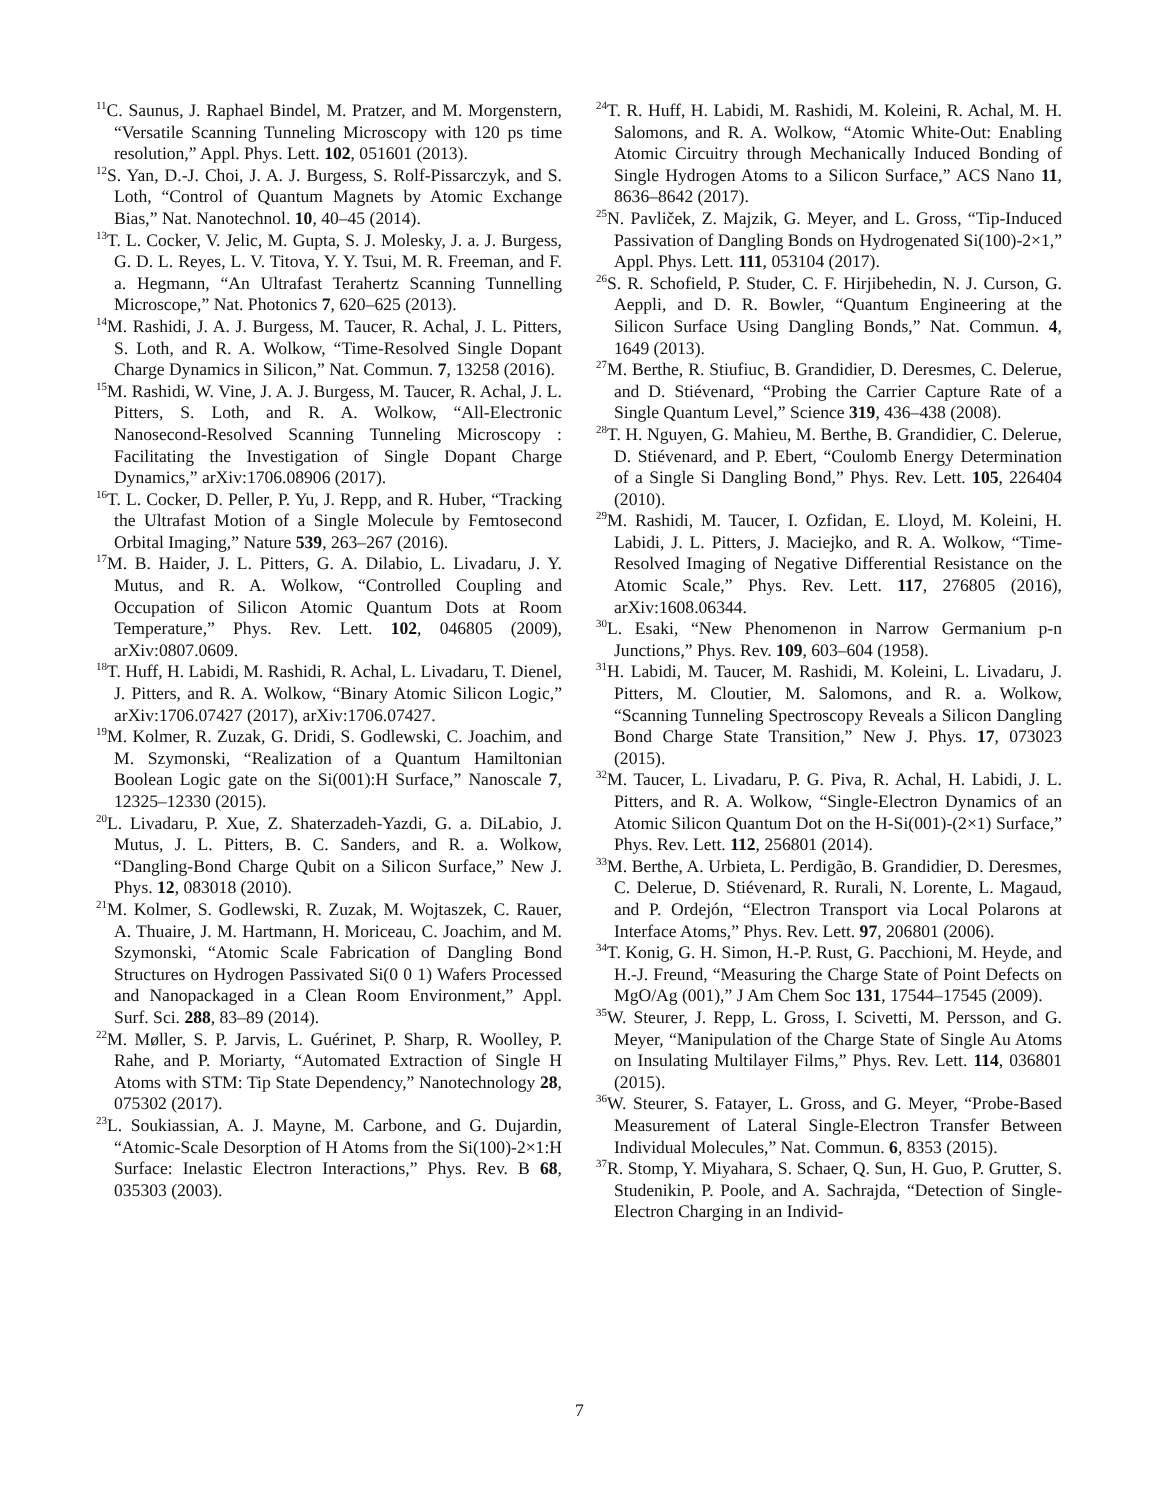<sup>11</sup>C. Saunus, J. Raphael Bindel, M. Pratzer, and M. Morgenstern, “Versatile Scanning Tunneling Microscopy with 120 ps time resolution,” Appl. Phys. Lett. 102, 051601 (2013).
<sup>12</sup> S. Yan, D.-J. Choi, J. A. J. Burgess, S. Rolf-Pissarczyk, and S. Loth, “Control of Quantum Magnets by Atomic Exchange Bias,” Nat. Nanotechnol. 10, 40–45 (2014).
<sup>13</sup> T. L. Cocker, V. Jelic, M. Gupta, S. J. Molesky, J. a. J. Burgess, G. D. L. Reyes, L. V. Titova, Y. Y. Tsui, M. R. Freeman, and F. a. Hegmann, “An Ultrafast Terahertz Scanning Tunnelling Microscope,” Nat. Photonics 7, 620–625 (2013).
<sup>14</sup> M. Rashidi, J. A. J. Burgess, M. Taucer, R. Achal, J. L. Pitters, S. Loth, and R. A. Wolkow, “Time-Resolved Single Dopant Charge Dynamics in Silicon,” Nat. Commun. 7, 13258 (2016).
<sup>15</sup> M. Rashidi, W. Vine, J. A. J. Burgess, M. Taucer, R. Achal, J. L. Pitters, S. Loth, and R. A. Wolkow, “All-Electronic Nanosecond-Resolved Scanning Tunneling Microscopy : Facilitating the Investigation of Single Dopant Charge Dynamics,” arXiv:1706.08906 (2017).
<sup>16</sup> T. L. Cocker, D. Peller, P. Yu, J. Repp, and R. Huber, “Tracking the Ultrafast Motion of a Single Molecule by Femtosecond Orbital Imaging,” Nature 539, 263–267 (2016).
<sup>17</sup> M. B. Haider, J. L. Pitters, G. A. Dilabio, L. Livadaru, J. Y. Mutus, and R. A. Wolkow, “Controlled Coupling and Occupation of Silicon Atomic Quantum Dots at Room Temperature,” Phys. Rev. Lett. 102, 046805 (2009), arXiv:0807.0609.
<sup>18</sup> T. Huff, H. Labidi, M. Rashidi, R. Achal, L. Livadaru, T. Dienel, J. Pitters, and R. A. Wolkow, “Binary Atomic Silicon Logic,” arXiv:1706.07427 (2017), arXiv:1706.07427.
<sup>19</sup> M. Kolmer, R. Zuzak, G. Dridi, S. Godlewski, C. Joachim, and M. Szymonski, “Realization of a Quantum Hamiltonian Boolean Logic gate on the Si(001):H Surface,” Nanoscale 7, 12325–12330 (2015).
<sup>20</sup> L. Livadaru, P. Xue, Z. Shaterzadeh-Yazdi, G. a. DiLabio, J. Mutus, J. L. Pitters, B. C. Sanders, and R. a. Wolkow, “Dangling-Bond Charge Qubit on a Silicon Surface,” New J. Phys. 12, 083018 (2010).
<sup>21</sup> M. Kolmer, S. Godlewski, R. Zuzak, M. Wojtaszek, C. Rauer, A. Thuaire, J. M. Hartmann, H. Moriceau, C. Joachim, and M. Szymonski, “Atomic Scale Fabrication of Dangling Bond Structures on Hydrogen Passivated Si(0 0 1) Wafers Processed and Nanopackaged in a Clean Room Environment,” Appl. Surf. Sci. 288, 83–89 (2014).
<sup>22</sup> M. Møller, S. P. Jarvis, L. Guérinet, P. Sharp, R. Woolley, P. Rahe, and P. Moriarty, “Automated Extraction of Single H Atoms with STM: Tip State Dependency,” Nanotechnology 28, 075302 (2017).
<sup>23</sup> L. Soukiassian, A. J. Mayne, M. Carbone, and G. Dujardin, “Atomic-Scale Desorption of H Atoms from the Si(100)-2×1:H Surface: Inelastic Electron Interactions,” Phys. Rev. B 68, 035303 (2003).
<sup>24</sup> T. R. Huff, H. Labidi, M. Rashidi, M. Koleini, R. Achal, M. H. Salomons, and R. A. Wolkow, “Atomic White-Out: Enabling Atomic Circuitry through Mechanically Induced Bonding of Single Hydrogen Atoms to a Silicon Surface,” ACS Nano 11, 8636–8642 (2017).
<sup>25</sup>N. Pavliček, Z. Majzik, G. Meyer, and L. Gross, “Tip-Induced Passivation of Dangling Bonds on Hydrogenated Si(100)-2×1,” Appl. Phys. Lett. 111, 053104 (2017).
<sup>26</sup>S. R. Schofield, P. Studer, C. F. Hirjibehedin, N. J. Curson, G. Aeppli, and D. R. Bowler, “Quantum Engineering at the Silicon Surface Using Dangling Bonds,” Nat. Commun. 4, 1649 (2013).
<sup>27</sup> M. Berthe, R. Stiufiuc, B. Grandidier, D. Deresmes, C. Delerue, and D. Stiévenard, “Probing the Carrier Capture Rate of a Single Quantum Level,” Science 319, 436–438 (2008).
<sup>28</sup> T. H. Nguyen, G. Mahieu, M. Berthe, B. Grandidier, C. Delerue, D. Stiévenard, and P. Ebert, “Coulomb Energy Determination of a Single Si Dangling Bond,” Phys. Rev. Lett. 105, 226404 (2010).
<sup>29</sup> M. Rashidi, M. Taucer, I. Ozfidan, E. Lloyd, M. Koleini, H. Labidi, J. L. Pitters, J. Maciejko, and R. A. Wolkow, “Time-Resolved Imaging of Negative Differential Resistance on the Atomic Scale,” Phys. Rev. Lett. 117, 276805 (2016), arXiv:1608.06344.
<sup>30</sup> L. Esaki, “New Phenomenon in Narrow Germanium p-n Junctions,” Phys. Rev. 109, 603–604 (1958).
<sup>31</sup>H. Labidi, M. Taucer, M. Rashidi, M. Koleini, L. Livadaru, J. Pitters, M. Cloutier, M. Salomons, and R. a. Wolkow, “Scanning Tunneling Spectroscopy Reveals a Silicon Dangling Bond Charge State Transition,” New J. Phys. 17, 073023 (2015).
<sup>32</sup> M. Taucer, L. Livadaru, P. G. Piva, R. Achal, H. Labidi, J. L. Pitters, and R. A. Wolkow, “Single-Electron Dynamics of an Atomic Silicon Quantum Dot on the H-Si(001)-(2×1) Surface,” Phys. Rev. Lett. 112, 256801 (2014).
<sup>33</sup> M. Berthe, A. Urbieta, L. Perdigão, B. Grandidier, D. Deresmes, C. Delerue, D. Stiévenard, R. Rurali, N. Lorente, L. Magaud, and P. Ordejón, “Electron Transport via Local Polarons at Interface Atoms,” Phys. Rev. Lett. 97, 206801 (2006).
<sup>34</sup> T. Konig, G. H. Simon, H.-P. Rust, G. Pacchioni, M. Heyde, and H.-J. Freund, “Measuring the Charge State of Point Defects on MgO/Ag (001),” J Am Chem Soc 131, 17544–17545 (2009).
<sup>35</sup> W. Steurer, J. Repp, L. Gross, I. Scivetti, M. Persson, and G. Meyer, “Manipulation of the Charge State of Single Au Atoms on Insulating Multilayer Films,” Phys. Rev. Lett. 114, 036801 (2015).
<sup>36</sup> W. Steurer, S. Fatayer, L. Gross, and G. Meyer, “Probe-Based Measurement of Lateral Single-Electron Transfer Between Individual Molecules,” Nat. Commun. 6, 8353 (2015).
<sup>37</sup> R. Stomp, Y. Miyahara, S. Schaer, Q. Sun, H. Guo, P. Grutter, S. Studenikin, P. Poole, and A. Sachrajda, “Detection of Single-Electron Charging in an Individ-
7